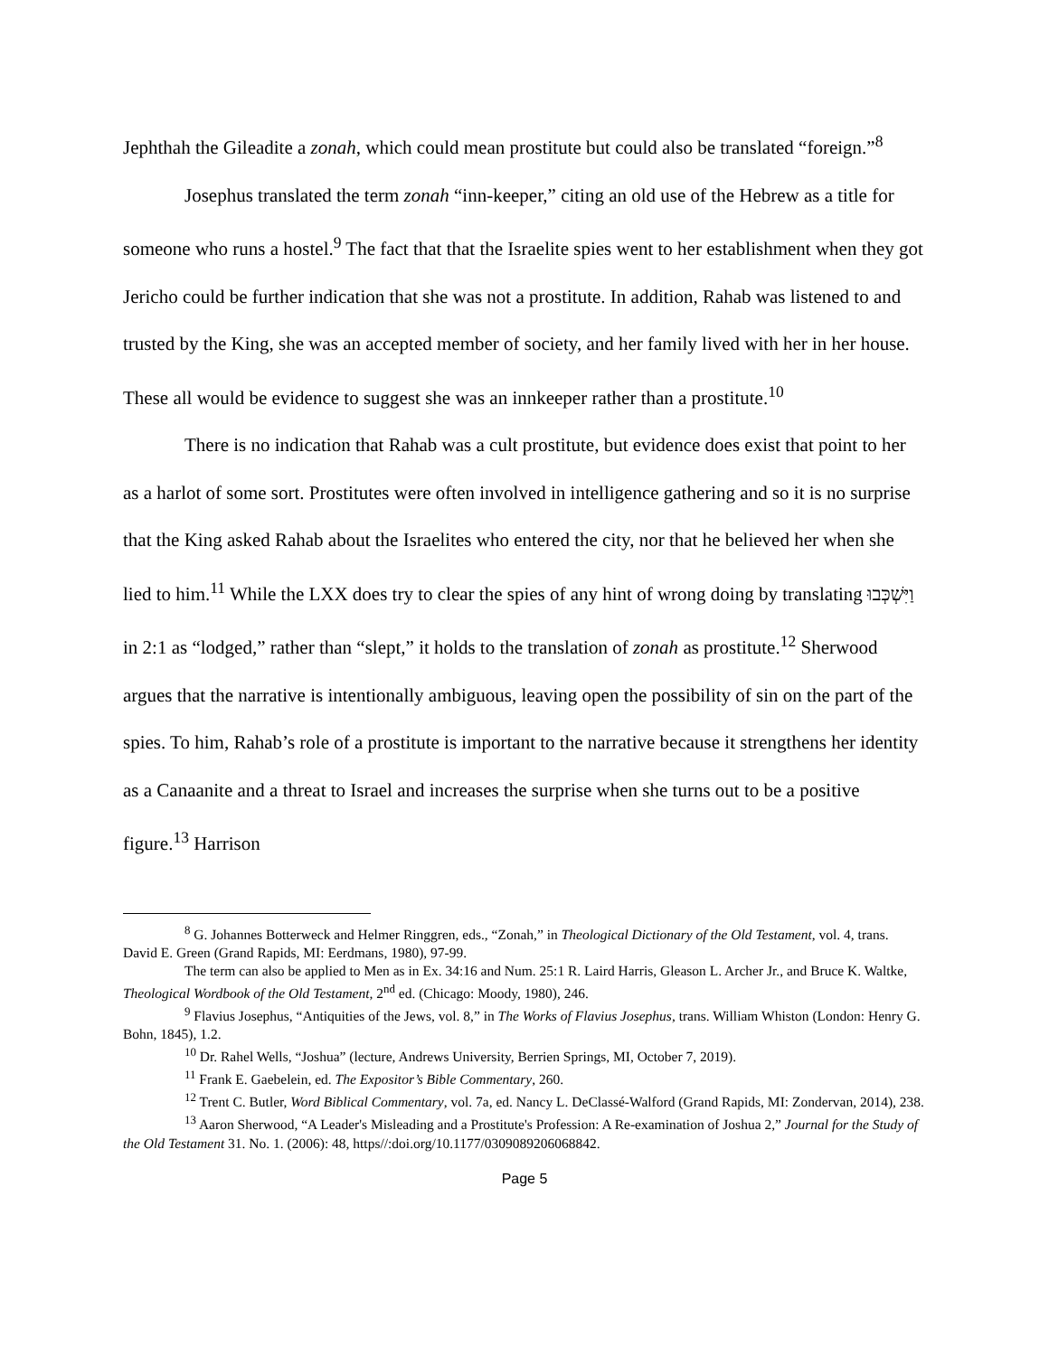Jephthah the Gileadite a zonah, which could mean prostitute but could also be translated “foreign.”<sup>8</sup>
Josephus translated the term zonah “inn-keeper,” citing an old use of the Hebrew as a title for someone who runs a hostel.<sup>9</sup> The fact that that the Israelite spies went to her establishment when they got Jericho could be further indication that she was not a prostitute. In addition, Rahab was listened to and trusted by the King, she was an accepted member of society, and her family lived with her in her house. These all would be evidence to suggest she was an innkeeper rather than a prostitute.<sup>10</sup>
There is no indication that Rahab was a cult prostitute, but evidence does exist that point to her as a harlot of some sort. Prostitutes were often involved in intelligence gathering and so it is no surprise that the King asked Rahab about the Israelites who entered the city, nor that he believed her when she lied to him.<sup>11</sup> While the LXX does try to clear the spies of any hint of wrong doing by translating וַיִּשְׁכְּבוּ in 2:1 as “lodged,” rather than “slept,” it holds to the translation of zonah as prostitute.<sup>12</sup> Sherwood argues that the narrative is intentionally ambiguous, leaving open the possibility of sin on the part of the spies. To him, Rahab’s role of a prostitute is important to the narrative because it strengthens her identity as a Canaanite and a threat to Israel and increases the surprise when she turns out to be a positive figure.<sup>13</sup> Harrison
<sup>8</sup> G. Johannes Botterweck and Helmer Ringgren, eds., “Zonah,” in Theological Dictionary of the Old Testament, vol. 4, trans. David E. Green (Grand Rapids, MI: Eerdmans, 1980), 97-99.
The term can also be applied to Men as in Ex. 34:16 and Num. 25:1 R. Laird Harris, Gleason L. Archer Jr., and Bruce K. Waltke, Theological Wordbook of the Old Testament, 2<sup>nd</sup> ed. (Chicago: Moody, 1980), 246.
<sup>9</sup> Flavius Josephus, “Antiquities of the Jews, vol. 8,” in The Works of Flavius Josephus, trans. William Whiston (London: Henry G. Bohn, 1845), 1.2.
<sup>10</sup> Dr. Rahel Wells, “Joshua” (lecture, Andrews University, Berrien Springs, MI, October 7, 2019).
<sup>11</sup> Frank E. Gaebelein, ed. The Expositor’s Bible Commentary, 260.
<sup>12</sup> Trent C. Butler, Word Biblical Commentary, vol. 7a, ed. Nancy L. DeClassé-Walford (Grand Rapids, MI: Zondervan, 2014), 238.
<sup>13</sup> Aaron Sherwood, “A Leader's Misleading and a Prostitute's Profession: A Re-examination of Joshua 2,” Journal for the Study of the Old Testament 31. No. 1. (2006): 48, https//:doi.org/10.1177/0309089206068842.
Page 5